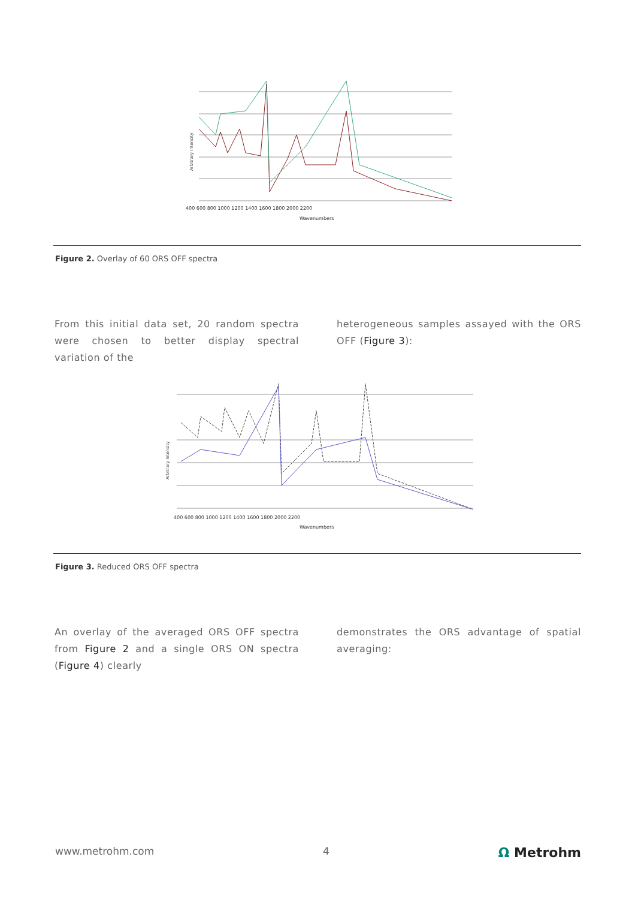400 600 800 1000 1200 1400 1600 1800 2000 2200
Wavenumbers
Arbitrary Intensity
Figure 2. Overlay of 60 ORS OFF spectra
From this initial data set, 20 random spectra were chosen to better display spectral variation of the
heterogeneous samples assayed with the ORS OFF (Figure 3):
400 600 800 1000 1200 1400 1600 1800 2000 2200
Wavenumbers
Arbitrary Intensity
Figure 3. Reduced ORS OFF spectra
An overlay of the averaged ORS OFF spectra from Figure 2 and a single ORS ON spectra (Figure 4) clearly
demonstrates the ORS advantage of spatial averaging:
www.metrohm.com 4 Ω Metrohm